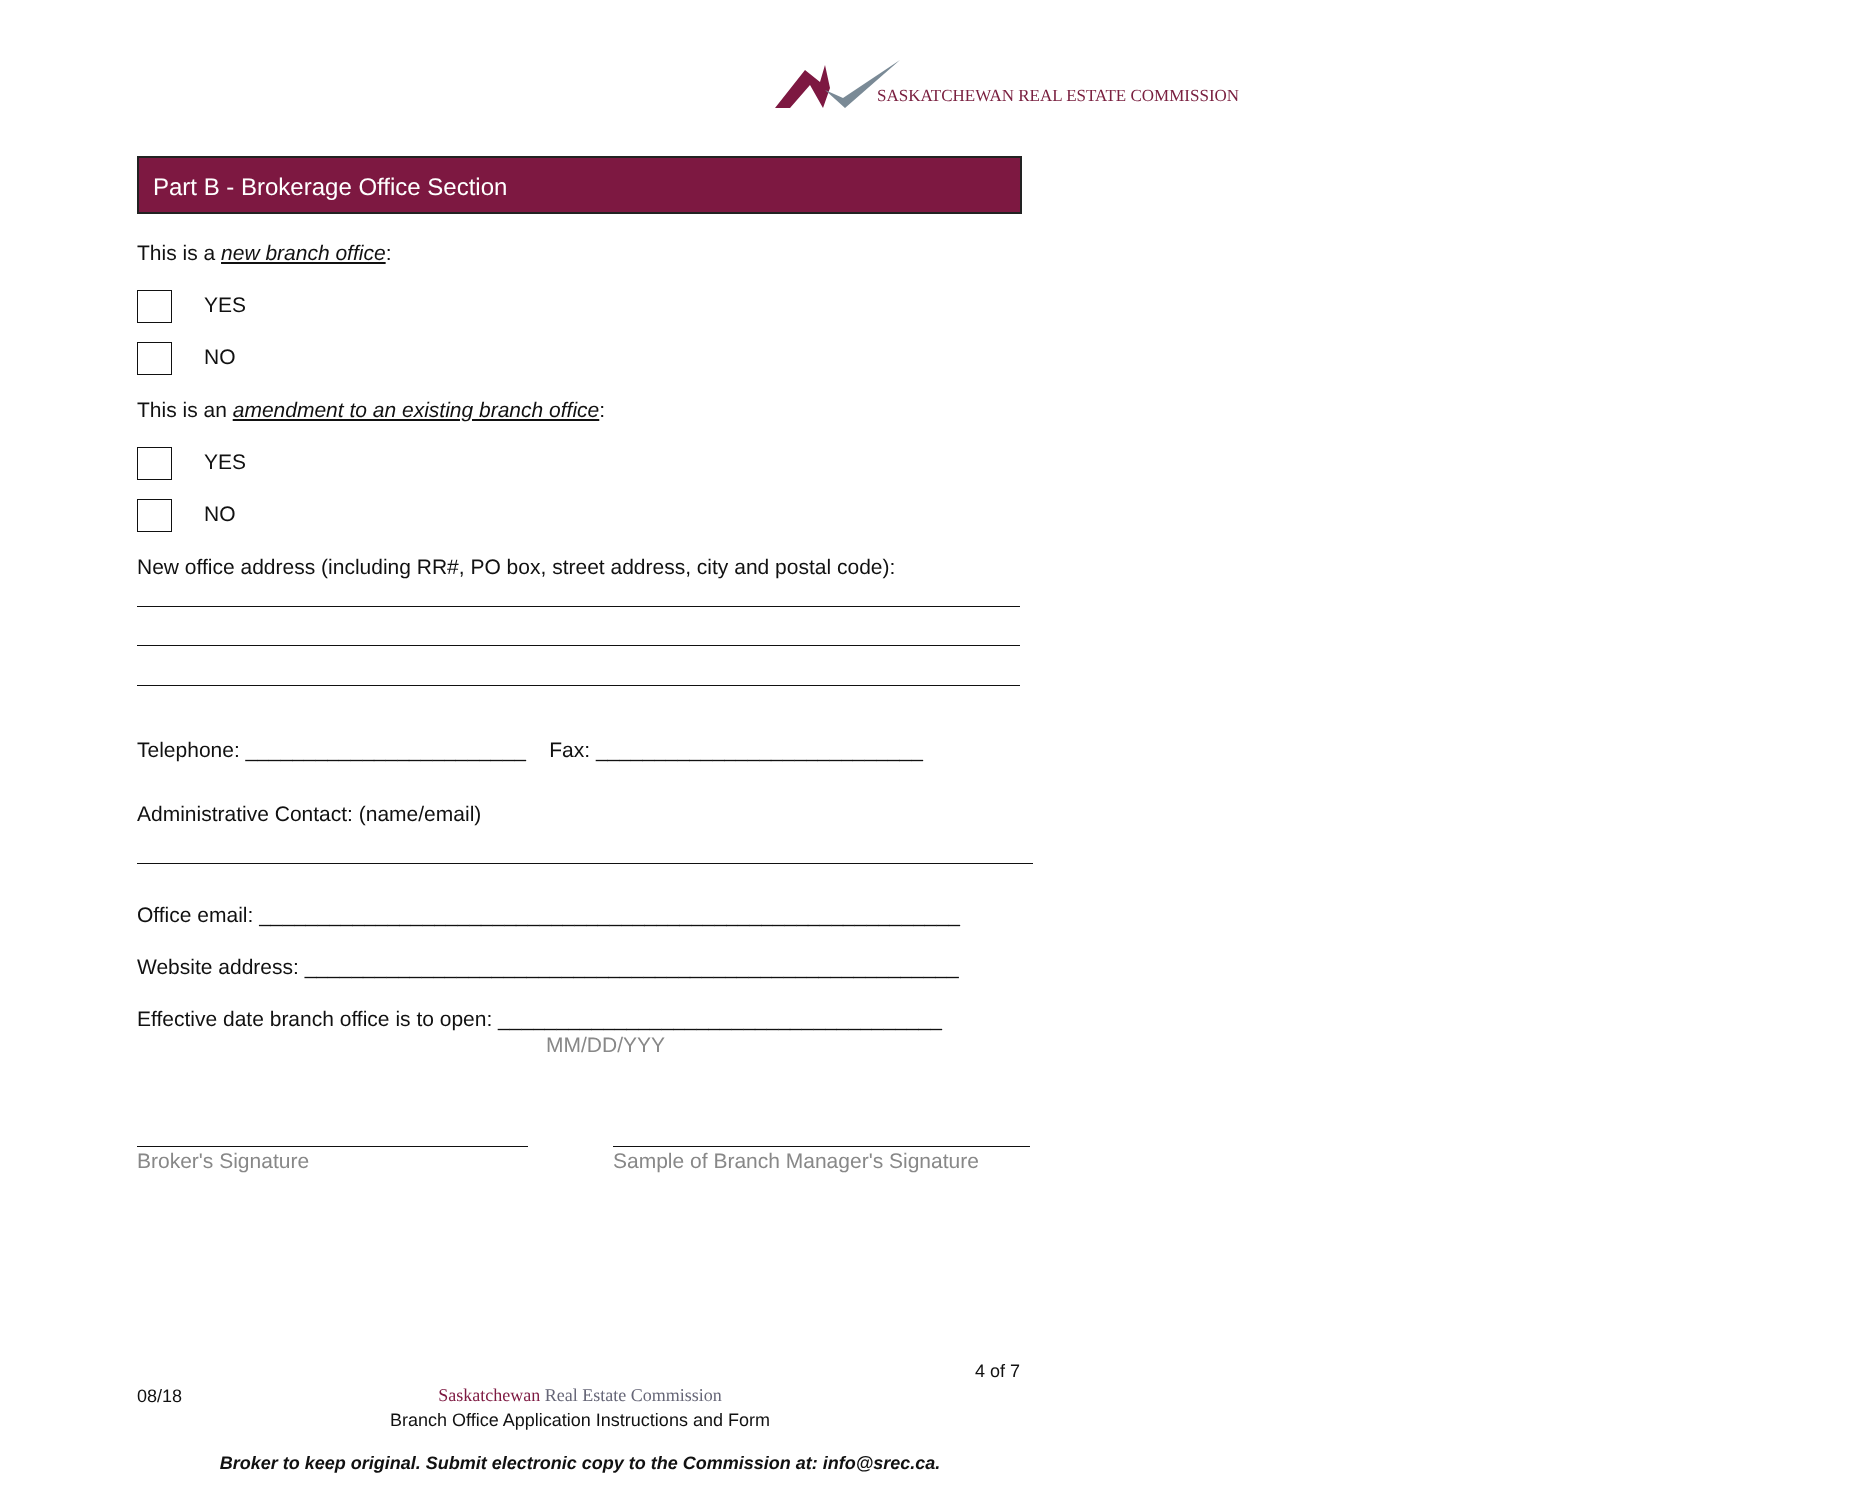SASKATCHEWAN REAL ESTATE COMMISSION
Part B - Brokerage Office Section
This is a new branch office:
YES
NO
This is an amendment to an existing branch office:
YES
NO
New office address (including RR#, PO box, street address, city and postal code):
Telephone: ________________________ Fax: ____________________________
Administrative Contact: (name/email)
Office email: ____________________________________________________________
Website address: ________________________________________________________
Effective date branch office is to open: ______________________________________
MM/DD/YYY
Broker's Signature Sample of Branch Manager's Signature
4 of 7
08/18
Saskatchewan Real Estate Commission
Branch Office Application Instructions and Form
Broker to keep original. Submit electronic copy to the Commission at: info@srec.ca.